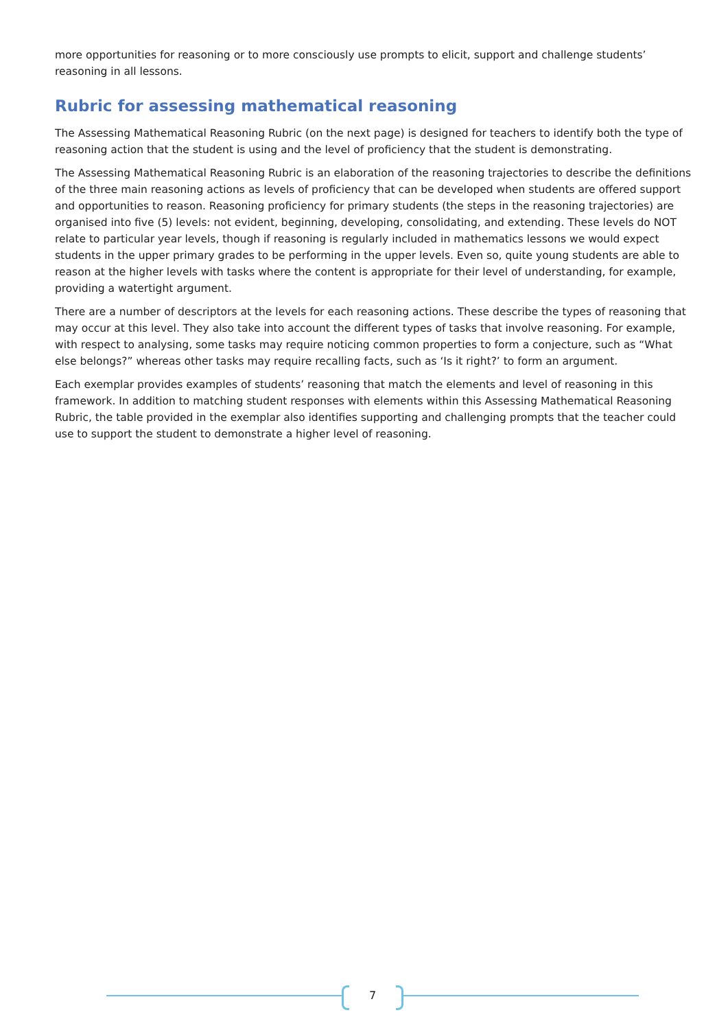more opportunities for reasoning or to more consciously use prompts to elicit, support and challenge students’ reasoning in all lessons.
Rubric for assessing mathematical reasoning
The Assessing Mathematical Reasoning Rubric (on the next page) is designed for teachers to identify both the type of reasoning action that the student is using and the level of proficiency that the student is demonstrating.
The Assessing Mathematical Reasoning Rubric is an elaboration of the reasoning trajectories to describe the definitions of the three main reasoning actions as levels of proficiency that can be developed when students are offered support and opportunities to reason. Reasoning proficiency for primary students (the steps in the reasoning trajectories) are organised into five (5) levels: not evident, beginning, developing, consolidating, and extending. These levels do NOT relate to particular year levels, though if reasoning is regularly included in mathematics lessons we would expect students in the upper primary grades to be performing in the upper levels. Even so, quite young students are able to reason at the higher levels with tasks where the content is appropriate for their level of understanding, for example, providing a watertight argument.
There are a number of descriptors at the levels for each reasoning actions. These describe the types of reasoning that may occur at this level. They also take into account the different types of tasks that involve reasoning. For example, with respect to analysing, some tasks may require noticing common properties to form a conjecture, such as “What else belongs?” whereas other tasks may require recalling facts, such as ‘Is it right?’ to form an argument.
Each exemplar provides examples of students’ reasoning that match the elements and level of reasoning in this framework. In addition to matching student responses with elements within this Assessing Mathematical Reasoning Rubric, the table provided in the exemplar also identifies supporting and challenging prompts that the teacher could use to support the student to demonstrate a higher level of reasoning.
7